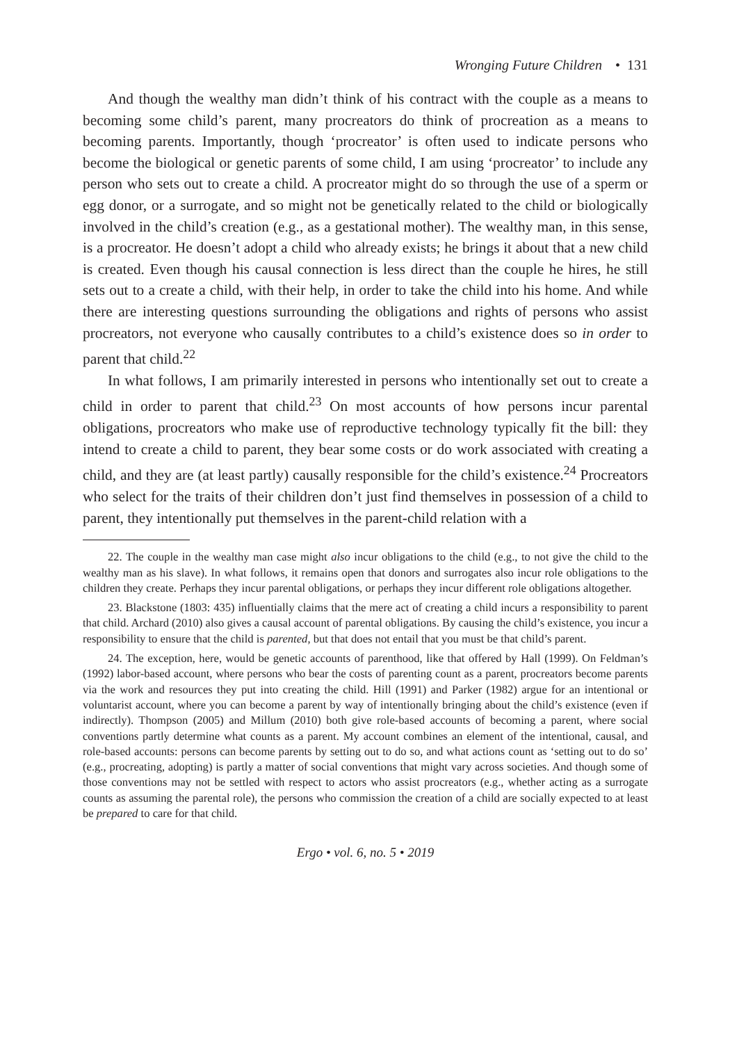Wronging Future Children • 131
And though the wealthy man didn’t think of his contract with the couple as a means to becoming some child’s parent, many procreators do think of procreation as a means to becoming parents. Importantly, though ‘procreator’ is often used to indicate persons who become the biological or genetic parents of some child, I am using ‘procreator’ to include any person who sets out to create a child. A procreator might do so through the use of a sperm or egg donor, or a surrogate, and so might not be genetically related to the child or biologically involved in the child’s creation (e.g., as a gestational mother). The wealthy man, in this sense, is a procreator. He doesn’t adopt a child who already exists; he brings it about that a new child is created. Even though his causal connection is less direct than the couple he hires, he still sets out to a create a child, with their help, in order to take the child into his home. And while there are interesting questions surrounding the obligations and rights of persons who assist procreators, not everyone who causally contributes to a child’s existence does so in order to parent that child.<sup>22</sup>
In what follows, I am primarily interested in persons who intentionally set out to create a child in order to parent that child.<sup>23</sup> On most accounts of how persons incur parental obligations, procreators who make use of reproductive technology typically fit the bill: they intend to create a child to parent, they bear some costs or do work associated with creating a child, and they are (at least partly) causally responsible for the child’s existence.<sup>24</sup> Procreators who select for the traits of their children don’t just find themselves in possession of a child to parent, they intentionally put themselves in the parent-child relation with a
22. The couple in the wealthy man case might also incur obligations to the child (e.g., to not give the child to the wealthy man as his slave). In what follows, it remains open that donors and surrogates also incur role obligations to the children they create. Perhaps they incur parental obligations, or perhaps they incur different role obligations altogether.
23. Blackstone (1803: 435) influentially claims that the mere act of creating a child incurs a responsibility to parent that child. Archard (2010) also gives a causal account of parental obligations. By causing the child’s existence, you incur a responsibility to ensure that the child is parented, but that does not entail that you must be that child’s parent.
24. The exception, here, would be genetic accounts of parenthood, like that offered by Hall (1999). On Feldman’s (1992) labor-based account, where persons who bear the costs of parenting count as a parent, procreators become parents via the work and resources they put into creating the child. Hill (1991) and Parker (1982) argue for an intentional or voluntarist account, where you can become a parent by way of intentionally bringing about the child’s existence (even if indirectly). Thompson (2005) and Millum (2010) both give role-based accounts of becoming a parent, where social conventions partly determine what counts as a parent. My account combines an element of the intentional, causal, and role-based accounts: persons can become parents by setting out to do so, and what actions count as ‘setting out to do so’ (e.g., procreating, adopting) is partly a matter of social conventions that might vary across societies. And though some of those conventions may not be settled with respect to actors who assist procreators (e.g., whether acting as a surrogate counts as assuming the parental role), the persons who commission the creation of a child are socially expected to at least be prepared to care for that child.
Ergo • vol. 6, no. 5 • 2019